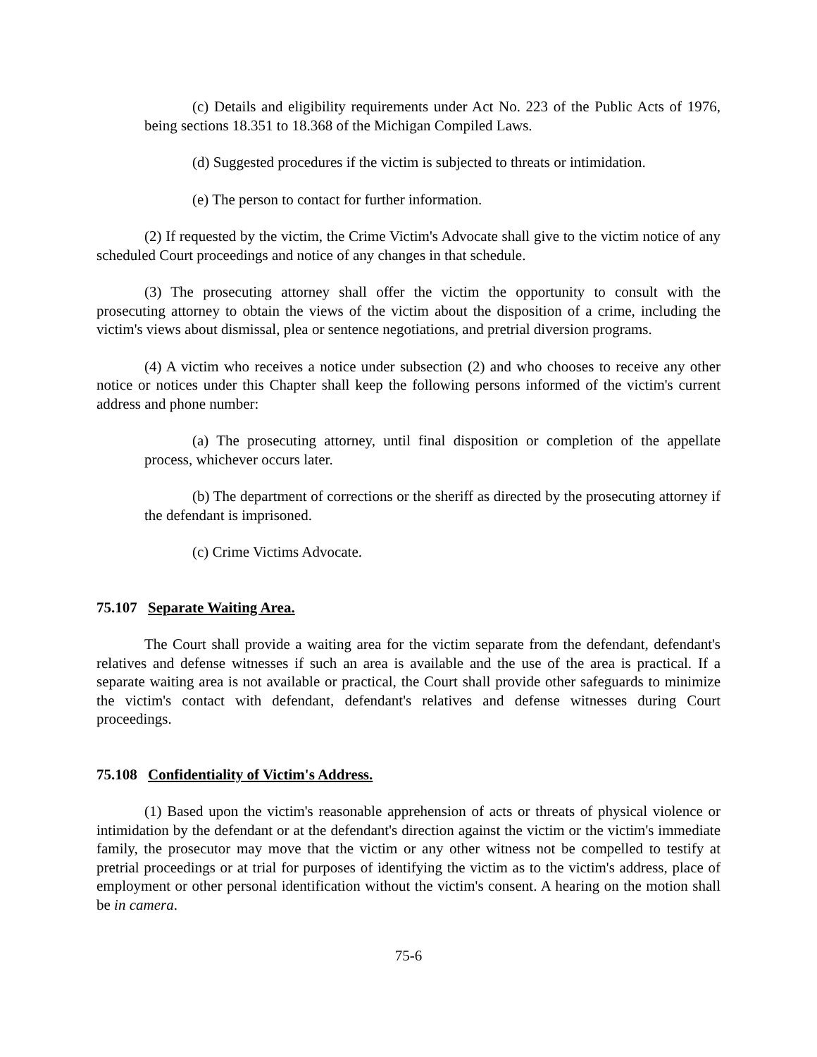(c) Details and eligibility requirements under Act No. 223 of the Public Acts of 1976, being sections 18.351 to 18.368 of the Michigan Compiled Laws.
(d) Suggested procedures if the victim is subjected to threats or intimidation.
(e) The person to contact for further information.
(2) If requested by the victim, the Crime Victim's Advocate shall give to the victim notice of any scheduled Court proceedings and notice of any changes in that schedule.
(3) The prosecuting attorney shall offer the victim the opportunity to consult with the prosecuting attorney to obtain the views of the victim about the disposition of a crime, including the victim's views about dismissal, plea or sentence negotiations, and pretrial diversion programs.
(4) A victim who receives a notice under subsection (2) and who chooses to receive any other notice or notices under this Chapter shall keep the following persons informed of the victim's current address and phone number:
(a) The prosecuting attorney, until final disposition or completion of the appellate process, whichever occurs later.
(b) The department of corrections or the sheriff as directed by the prosecuting attorney if the defendant is imprisoned.
(c) Crime Victims Advocate.
75.107 Separate Waiting Area.
The Court shall provide a waiting area for the victim separate from the defendant, defendant's relatives and defense witnesses if such an area is available and the use of the area is practical. If a separate waiting area is not available or practical, the Court shall provide other safeguards to minimize the victim's contact with defendant, defendant's relatives and defense witnesses during Court proceedings.
75.108 Confidentiality of Victim's Address.
(1) Based upon the victim's reasonable apprehension of acts or threats of physical violence or intimidation by the defendant or at the defendant's direction against the victim or the victim's immediate family, the prosecutor may move that the victim or any other witness not be compelled to testify at pretrial proceedings or at trial for purposes of identifying the victim as to the victim's address, place of employment or other personal identification without the victim's consent. A hearing on the motion shall be in camera.
75-6